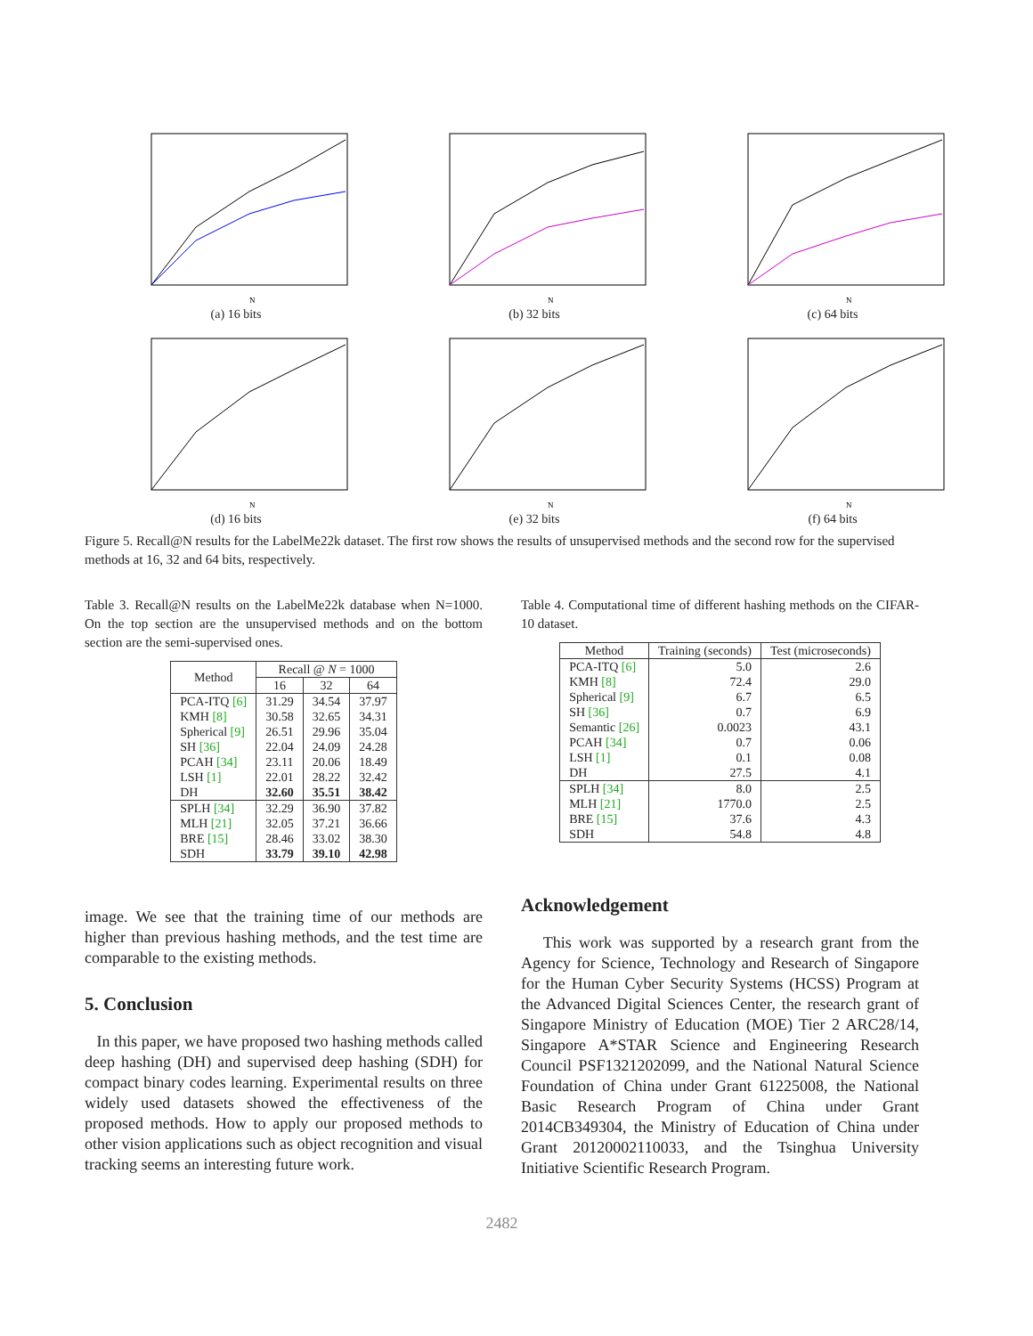N
(a) 16 bits
N
(b) 32 bits
N
(c) 64 bits
N
(d) 16 bits
N
(e) 32 bits
N
(f) 64 bits
Figure 5. Recall@N results for the LabelMe22k dataset. The first row shows the results of unsupervised methods and the second row for the supervised methods at 16, 32 and 64 bits, respectively.
Table 3. Recall@N results on the LabelMe22k database when N=1000. On the top section are the unsupervised methods and on the bottom section are the semi-supervised ones.
| Method | Recall @ N = 1000 | | |
| --- | --- | --- | --- |
| | 16 | 32 | 64 |
| PCA-ITQ [6] KMH [8] Spherical [9] SH [36] PCAH [34] LSH [1] DH | 31.29 30.58 26.51 22.04 23.11 22.01 32.60 | 34.54 32.65 29.96 24.09 20.06 28.22 35.51 | 37.97 34.31 35.04 24.28 18.49 32.42 38.42 |
| SPLH [34] MLH [21] BRE [15] SDH | 32.29 32.05 28.46 33.79 | 36.90 37.21 33.02 39.10 | 37.82 36.66 38.30 42.98 |
image. We see that the training time of our methods are higher than previous hashing methods, and the test time are comparable to the existing methods.
5. Conclusion
In this paper, we have proposed two hashing methods called deep hashing (DH) and supervised deep hashing (SDH) for compact binary codes learning. Experimental results on three widely used datasets showed the effectiveness of the proposed methods. How to apply our proposed methods to other vision applications such as object recognition and visual tracking seems an interesting future work.
Table 4. Computational time of different hashing methods on the CIFAR-10 dataset.
| Method | Training (seconds) | Test (microseconds) |
| --- | --- | --- |
| PCA-ITQ [6] KMH [8] Spherical [9] SH [36] Semantic [26] PCAH [34] LSH [1] DH | 5.0 72.4 6.7 0.7 0.0023 0.7 0.1 27.5 | 2.6 29.0 6.5 6.9 43.1 0.06 0.08 4.1 |
| SPLH [34] MLH [21] BRE [15] SDH | 8.0 1770.0 37.6 54.8 | 2.5 2.5 4.3 4.8 |
Acknowledgement
This work was supported by a research grant from the Agency for Science, Technology and Research of Singapore for the Human Cyber Security Systems (HCSS) Program at the Advanced Digital Sciences Center, the research grant of Singapore Ministry of Education (MOE) Tier 2 ARC28/14, Singapore A*STAR Science and Engineering Research Council PSF1321202099, and the National Natural Science Foundation of China under Grant 61225008, the National Basic Research Program of China under Grant 2014CB349304, the Ministry of Education of China under Grant 20120002110033, and the Tsinghua University Initiative Scientific Research Program.
2482